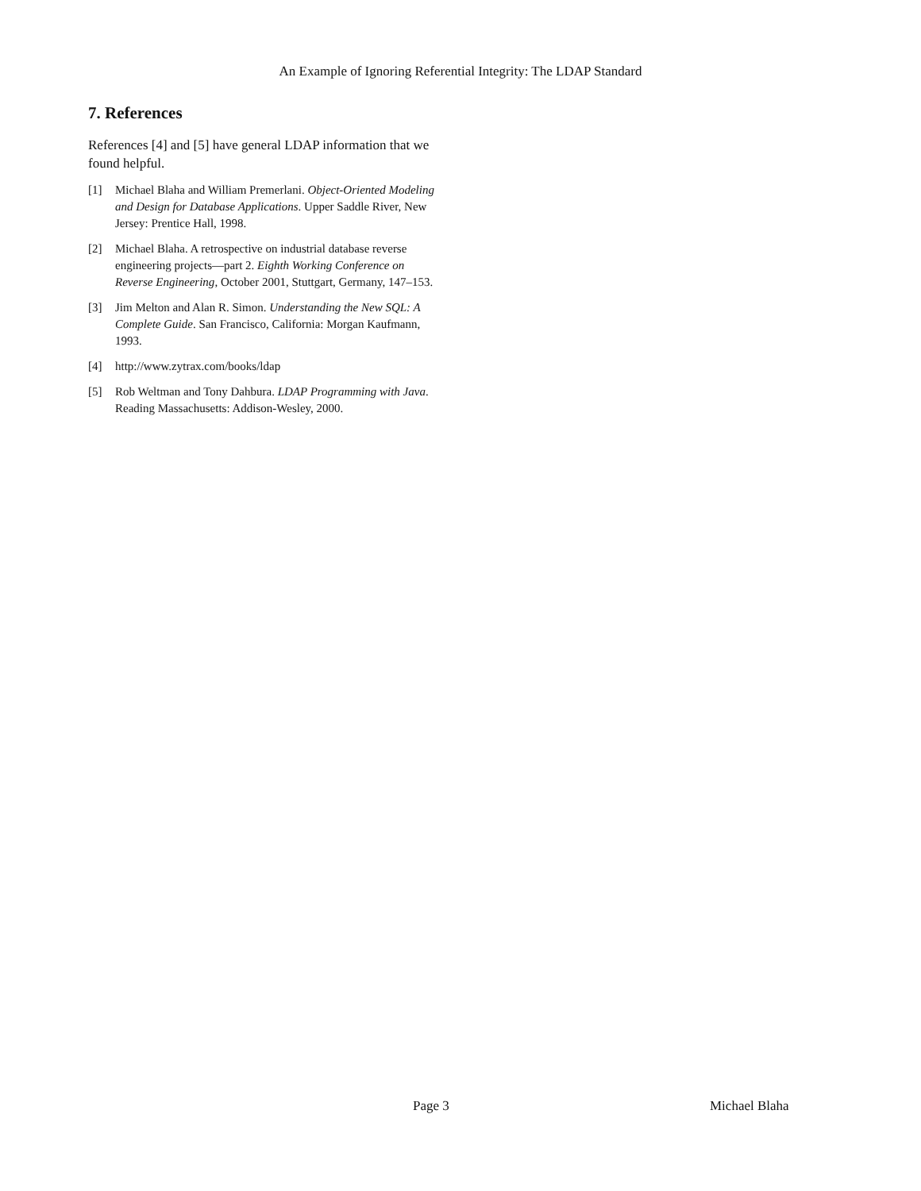An Example of Ignoring Referential Integrity: The LDAP Standard
7. References
References [4] and [5] have general LDAP information that we found helpful.
[1] Michael Blaha and William Premerlani. Object-Oriented Modeling and Design for Database Applications. Upper Saddle River, New Jersey: Prentice Hall, 1998.
[2] Michael Blaha. A retrospective on industrial database reverse engineering projects—part 2. Eighth Working Conference on Reverse Engineering, October 2001, Stuttgart, Germany, 147–153.
[3] Jim Melton and Alan R. Simon. Understanding the New SQL: A Complete Guide. San Francisco, California: Morgan Kaufmann, 1993.
[4] http://www.zytrax.com/books/ldap
[5] Rob Weltman and Tony Dahbura. LDAP Programming with Java. Reading Massachusetts: Addison-Wesley, 2000.
Page 3 Michael Blaha